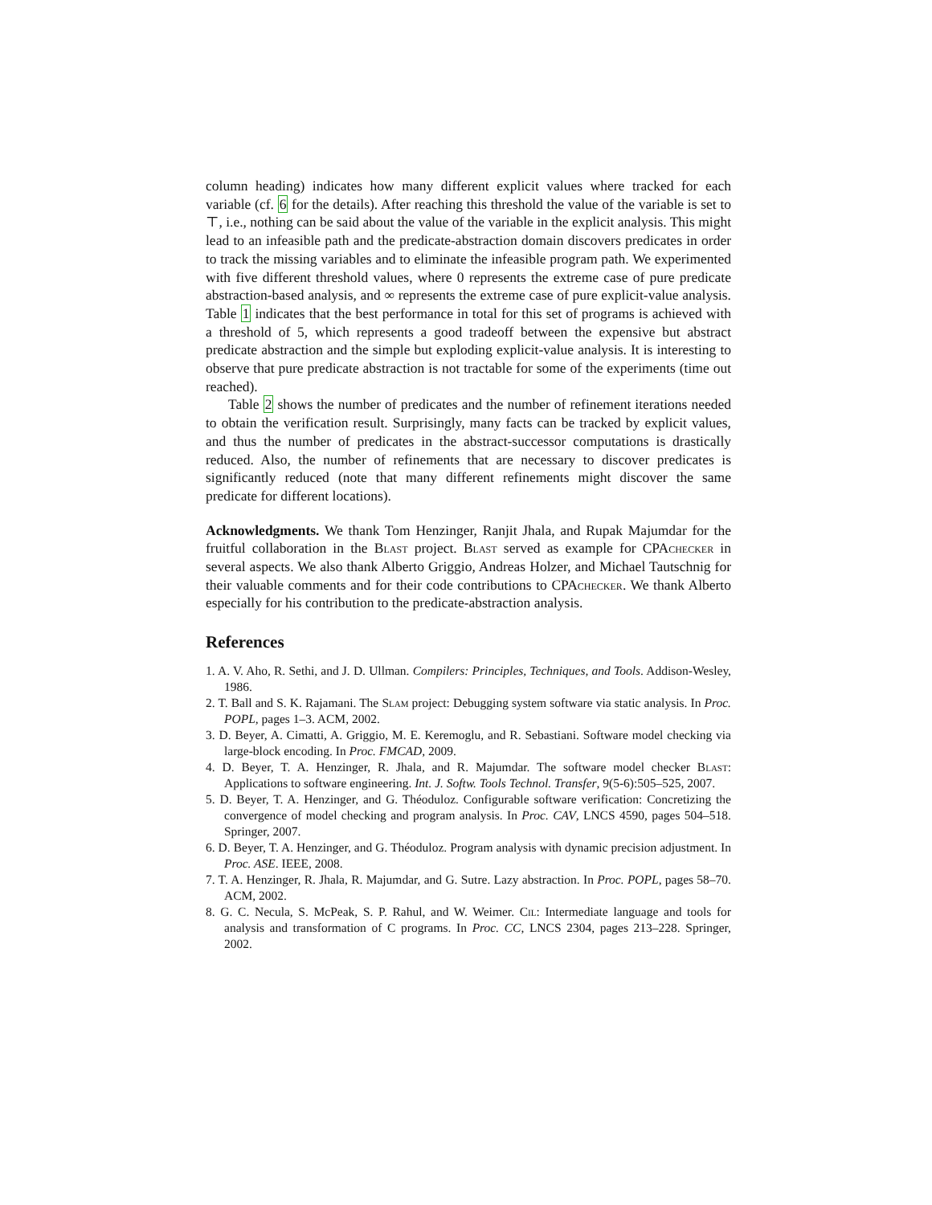column heading) indicates how many different explicit values where tracked for each variable (cf. 6 for the details). After reaching this threshold the value of the variable is set to ⊤, i.e., nothing can be said about the value of the variable in the explicit analysis. This might lead to an infeasible path and the predicate-abstraction domain discovers predicates in order to track the missing variables and to eliminate the infeasible program path. We experimented with five different threshold values, where 0 represents the extreme case of pure predicate abstraction-based analysis, and ∞ represents the extreme case of pure explicit-value analysis. Table 1 indicates that the best performance in total for this set of programs is achieved with a threshold of 5, which represents a good tradeoff between the expensive but abstract predicate abstraction and the simple but exploding explicit-value analysis. It is interesting to observe that pure predicate abstraction is not tractable for some of the experiments (time out reached).
Table 2 shows the number of predicates and the number of refinement iterations needed to obtain the verification result. Surprisingly, many facts can be tracked by explicit values, and thus the number of predicates in the abstract-successor computations is drastically reduced. Also, the number of refinements that are necessary to discover predicates is significantly reduced (note that many different refinements might discover the same predicate for different locations).
Acknowledgments. We thank Tom Henzinger, Ranjit Jhala, and Rupak Majumdar for the fruitful collaboration in the Blast project. Blast served as example for CPAchecker in several aspects. We also thank Alberto Griggio, Andreas Holzer, and Michael Tautschnig for their valuable comments and for their code contributions to CPAchecker. We thank Alberto especially for his contribution to the predicate-abstraction analysis.
References
1. A. V. Aho, R. Sethi, and J. D. Ullman. Compilers: Principles, Techniques, and Tools. Addison-Wesley, 1986.
2. T. Ball and S. K. Rajamani. The Slam project: Debugging system software via static analysis. In Proc. POPL, pages 1–3. ACM, 2002.
3. D. Beyer, A. Cimatti, A. Griggio, M. E. Keremoglu, and R. Sebastiani. Software model checking via large-block encoding. In Proc. FMCAD, 2009.
4. D. Beyer, T. A. Henzinger, R. Jhala, and R. Majumdar. The software model checker Blast: Applications to software engineering. Int. J. Softw. Tools Technol. Transfer, 9(5-6):505–525, 2007.
5. D. Beyer, T. A. Henzinger, and G. Théoduloz. Configurable software verification: Concretizing the convergence of model checking and program analysis. In Proc. CAV, LNCS 4590, pages 504–518. Springer, 2007.
6. D. Beyer, T. A. Henzinger, and G. Théoduloz. Program analysis with dynamic precision adjustment. In Proc. ASE. IEEE, 2008.
7. T. A. Henzinger, R. Jhala, R. Majumdar, and G. Sutre. Lazy abstraction. In Proc. POPL, pages 58–70. ACM, 2002.
8. G. C. Necula, S. McPeak, S. P. Rahul, and W. Weimer. Cil: Intermediate language and tools for analysis and transformation of C programs. In Proc. CC, LNCS 2304, pages 213–228. Springer, 2002.